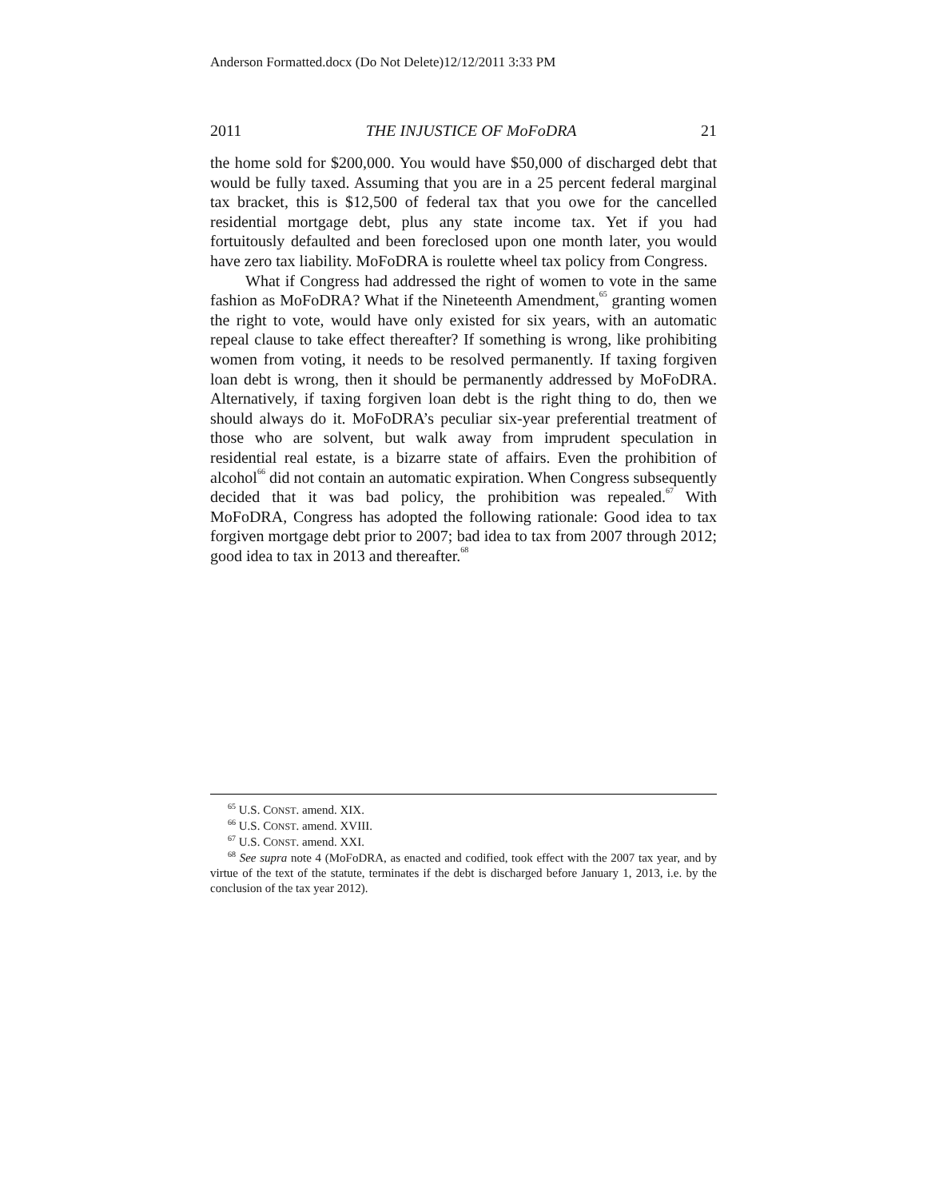Anderson Formatted.docx (Do Not Delete)12/12/2011 3:33 PM
2011 THE INJUSTICE OF MoFoDRA 21
the home sold for $200,000. You would have $50,000 of discharged debt that would be fully taxed. Assuming that you are in a 25 percent federal marginal tax bracket, this is $12,500 of federal tax that you owe for the cancelled residential mortgage debt, plus any state income tax. Yet if you had fortuitously defaulted and been foreclosed upon one month later, you would have zero tax liability. MoFoDRA is roulette wheel tax policy from Congress.
What if Congress had addressed the right of women to vote in the same fashion as MoFoDRA? What if the Nineteenth Amendment,<sup>65</sup> granting women the right to vote, would have only existed for six years, with an automatic repeal clause to take effect thereafter? If something is wrong, like prohibiting women from voting, it needs to be resolved permanently. If taxing forgiven loan debt is wrong, then it should be permanently addressed by MoFoDRA. Alternatively, if taxing forgiven loan debt is the right thing to do, then we should always do it. MoFoDRA’s peculiar six-year preferential treatment of those who are solvent, but walk away from imprudent speculation in residential real estate, is a bizarre state of affairs. Even the prohibition of alcohol<sup>66</sup> did not contain an automatic expiration. When Congress subsequently decided that it was bad policy, the prohibition was repealed.<sup>67</sup> With MoFoDRA, Congress has adopted the following rationale: Good idea to tax forgiven mortgage debt prior to 2007; bad idea to tax from 2007 through 2012; good idea to tax in 2013 and thereafter.<sup>68</sup>
<sup>65</sup> U.S. CONST. amend. XIX.
<sup>66</sup> U.S. CONST. amend. XVIII.
<sup>67</sup> U.S. CONST. amend. XXI.
<sup>68</sup> See supra note 4 (MoFoDRA, as enacted and codified, took effect with the 2007 tax year, and by virtue of the text of the statute, terminates if the debt is discharged before January 1, 2013, i.e. by the conclusion of the tax year 2012).